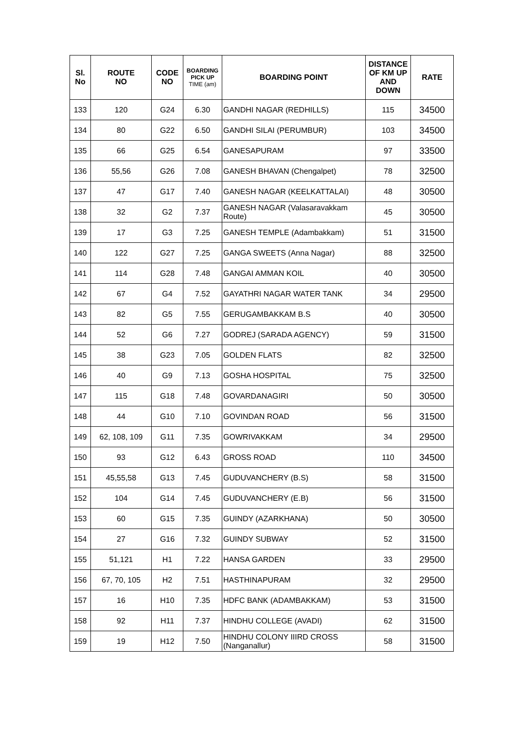| Sl. No | ROUTE NO | CODE NO | BOARDING PICK UP TIME (am) | BOARDING POINT | DISTANCE OF KM UP AND DOWN | RATE |
| --- | --- | --- | --- | --- | --- | --- |
| 133 | 120 | G24 | 6.30 | GANDHI NAGAR (REDHILLS) | 115 | 34500 |
| 134 | 80 | G22 | 6.50 | GANDHI SILAI (PERUMBUR) | 103 | 34500 |
| 135 | 66 | G25 | 6.54 | GANESAPURAM | 97 | 33500 |
| 136 | 55,56 | G26 | 7.08 | GANESH BHAVAN (Chengalpet) | 78 | 32500 |
| 137 | 47 | G17 | 7.40 | GANESH NAGAR (KEELKATTALAI) | 48 | 30500 |
| 138 | 32 | G2 | 7.37 | GANESH NAGAR (Valasaravakkam Route) | 45 | 30500 |
| 139 | 17 | G3 | 7.25 | GANESH TEMPLE (Adambakkam) | 51 | 31500 |
| 140 | 122 | G27 | 7.25 | GANGA SWEETS (Anna Nagar) | 88 | 32500 |
| 141 | 114 | G28 | 7.48 | GANGAI AMMAN KOIL | 40 | 30500 |
| 142 | 67 | G4 | 7.52 | GAYATHRI NAGAR WATER TANK | 34 | 29500 |
| 143 | 82 | G5 | 7.55 | GERUGAMBAKKAM B.S | 40 | 30500 |
| 144 | 52 | G6 | 7.27 | GODREJ (SARADA AGENCY) | 59 | 31500 |
| 145 | 38 | G23 | 7.05 | GOLDEN FLATS | 82 | 32500 |
| 146 | 40 | G9 | 7.13 | GOSHA HOSPITAL | 75 | 32500 |
| 147 | 115 | G18 | 7.48 | GOVARDANAGIRI | 50 | 30500 |
| 148 | 44 | G10 | 7.10 | GOVINDAN ROAD | 56 | 31500 |
| 149 | 62, 108, 109 | G11 | 7.35 | GOWRIVAKKAM | 34 | 29500 |
| 150 | 93 | G12 | 6.43 | GROSS ROAD | 110 | 34500 |
| 151 | 45,55,58 | G13 | 7.45 | GUDUVANCHERY (B.S) | 58 | 31500 |
| 152 | 104 | G14 | 7.45 | GUDUVANCHERY (E.B) | 56 | 31500 |
| 153 | 60 | G15 | 7.35 | GUINDY (AZARKHANA) | 50 | 30500 |
| 154 | 27 | G16 | 7.32 | GUINDY SUBWAY | 52 | 31500 |
| 155 | 51,121 | H1 | 7.22 | HANSA GARDEN | 33 | 29500 |
| 156 | 67, 70, 105 | H2 | 7.51 | HASTHINAPURAM | 32 | 29500 |
| 157 | 16 | H10 | 7.35 | HDFC BANK (ADAMBAKKAM) | 53 | 31500 |
| 158 | 92 | H11 | 7.37 | HINDHU COLLEGE (AVADI) | 62 | 31500 |
| 159 | 19 | H12 | 7.50 | HINDHU COLONY IIIRD CROSS (Nanganallur) | 58 | 31500 |